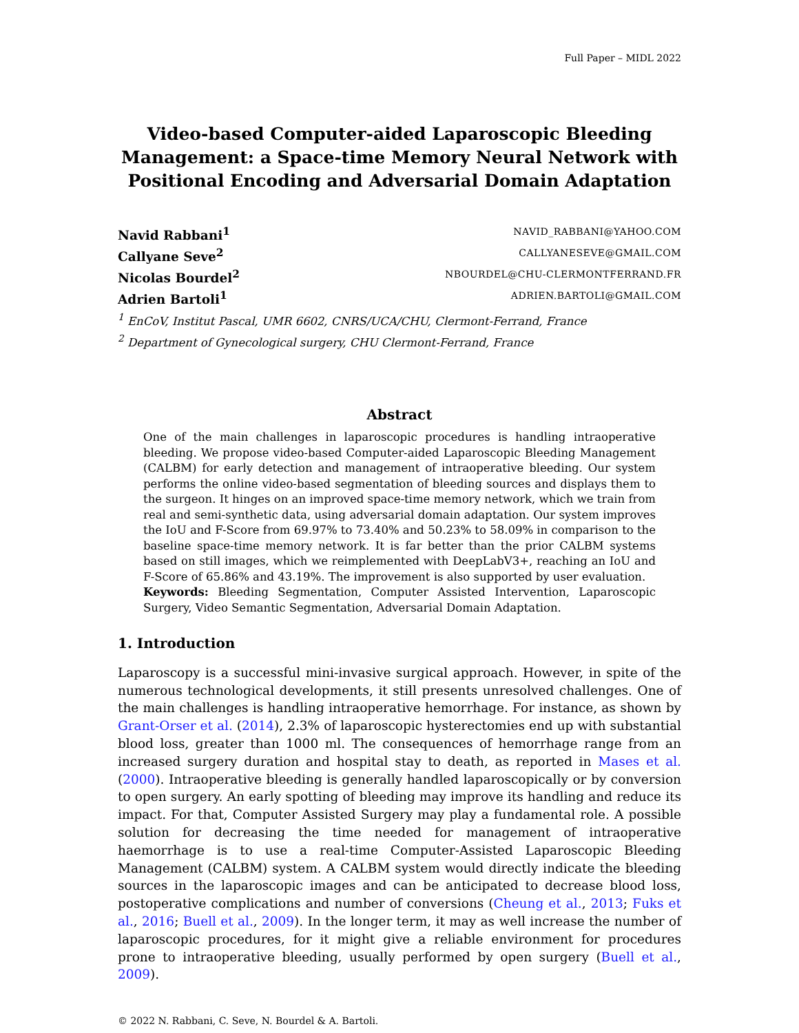Full Paper – MIDL 2022
Video-based Computer-aided Laparoscopic Bleeding Management: a Space-time Memory Neural Network with Positional Encoding and Adversarial Domain Adaptation
Navid Rabbani<sup>1</sup> NAVID_RABBANI@YAHOO.COM
Callyane Seve<sup>2</sup> CALLYANESEVE@GMAIL.COM
Nicolas Bourdel<sup>2</sup> NBOURDEL@CHU-CLERMONTFERRAND.FR
Adrien Bartoli<sup>1</sup> ADRIEN.BARTOLI@GMAIL.COM
<sup>1</sup> EnCoV, Institut Pascal, UMR 6602, CNRS/UCA/CHU, Clermont-Ferrand, France
<sup>2</sup> Department of Gynecological surgery, CHU Clermont-Ferrand, France
Abstract
One of the main challenges in laparoscopic procedures is handling intraoperative bleeding. We propose video-based Computer-aided Laparoscopic Bleeding Management (CALBM) for early detection and management of intraoperative bleeding. Our system performs the online video-based segmentation of bleeding sources and displays them to the surgeon. It hinges on an improved space-time memory network, which we train from real and semi-synthetic data, using adversarial domain adaptation. Our system improves the IoU and F-Score from 69.97% to 73.40% and 50.23% to 58.09% in comparison to the baseline space-time memory network. It is far better than the prior CALBM systems based on still images, which we reimplemented with DeepLabV3+, reaching an IoU and F-Score of 65.86% and 43.19%. The improvement is also supported by user evaluation.
Keywords: Bleeding Segmentation, Computer Assisted Intervention, Laparoscopic Surgery, Video Semantic Segmentation, Adversarial Domain Adaptation.
1. Introduction
Laparoscopy is a successful mini-invasive surgical approach. However, in spite of the numerous technological developments, it still presents unresolved challenges. One of the main challenges is handling intraoperative hemorrhage. For instance, as shown by Grant-Orser et al. (2014), 2.3% of laparoscopic hysterectomies end up with substantial blood loss, greater than 1000 ml. The consequences of hemorrhage range from an increased surgery duration and hospital stay to death, as reported in Mases et al. (2000). Intraoperative bleeding is generally handled laparoscopically or by conversion to open surgery. An early spotting of bleeding may improve its handling and reduce its impact. For that, Computer Assisted Surgery may play a fundamental role. A possible solution for decreasing the time needed for management of intraoperative haemorrhage is to use a real-time Computer-Assisted Laparoscopic Bleeding Management (CALBM) system. A CALBM system would directly indicate the bleeding sources in the laparoscopic images and can be anticipated to decrease blood loss, postoperative complications and number of conversions (Cheung et al., 2013; Fuks et al., 2016; Buell et al., 2009). In the longer term, it may as well increase the number of laparoscopic procedures, for it might give a reliable environment for procedures prone to intraoperative bleeding, usually performed by open surgery (Buell et al., 2009).
© 2022 N. Rabbani, C. Seve, N. Bourdel & A. Bartoli.